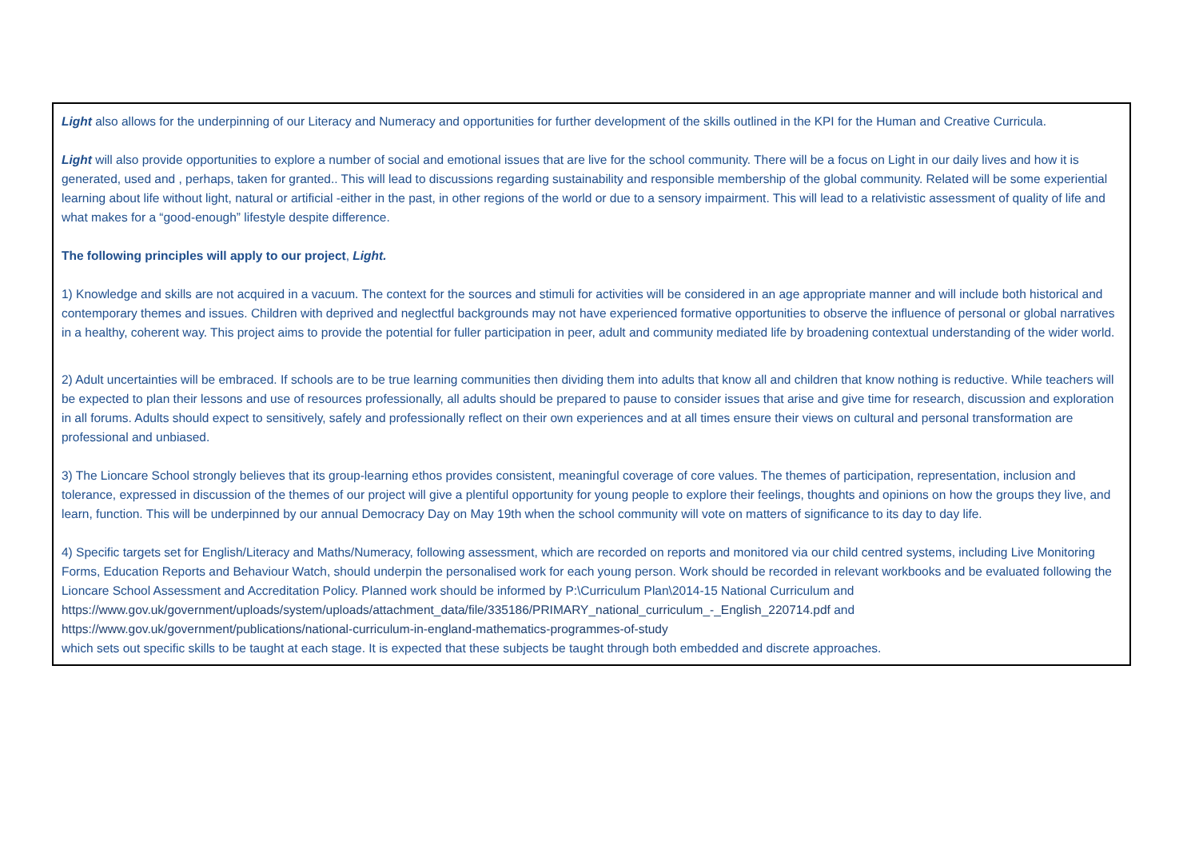Light also allows for the underpinning of our Literacy and Numeracy and opportunities for further development of the skills outlined in the KPI for the Human and Creative Curricula.
Light will also provide opportunities to explore a number of social and emotional issues that are live for the school community. There will be a focus on Light in our daily lives and how it is generated, used and , perhaps, taken for granted.. This will lead to discussions regarding sustainability and responsible membership of the global community. Related will be some experiential learning about life without light, natural or artificial -either in the past, in other regions of the world or due to a sensory impairment. This will lead to a relativistic assessment of quality of life and what makes for a “good-enough” lifestyle despite difference.
The following principles will apply to our project, Light.
1) Knowledge and skills are not acquired in a vacuum. The context for the sources and stimuli for activities will be considered in an age appropriate manner and will include both historical and contemporary themes and issues. Children with deprived and neglectful backgrounds may not have experienced formative opportunities to observe the influence of personal or global narratives in a healthy, coherent way. This project aims to provide the potential for fuller participation in peer, adult and community mediated life by broadening contextual understanding of the wider world.
2) Adult uncertainties will be embraced. If schools are to be true learning communities then dividing them into adults that know all and children that know nothing is reductive. While teachers will be expected to plan their lessons and use of resources professionally, all adults should be prepared to pause to consider issues that arise and give time for research, discussion and exploration in all forums. Adults should expect to sensitively, safely and professionally reflect on their own experiences and at all times ensure their views on cultural and personal transformation are professional and unbiased.
3) The Lioncare School strongly believes that its group-learning ethos provides consistent, meaningful coverage of core values. The themes of participation, representation, inclusion and tolerance, expressed in discussion of the themes of our project will give a plentiful opportunity for young people to explore their feelings, thoughts and opinions on how the groups they live, and learn, function. This will be underpinned by our annual Democracy Day on May 19th when the school community will vote on matters of significance to its day to day life.
4) Specific targets set for English/Literacy and Maths/Numeracy, following assessment, which are recorded on reports and monitored via our child centred systems, including Live Monitoring Forms, Education Reports and Behaviour Watch, should underpin the personalised work for each young person. Work should be recorded in relevant workbooks and be evaluated following the Lioncare School Assessment and Accreditation Policy. Planned work should be informed by P:\Curriculum Plan\2014-15 National Curriculum and
https://www.gov.uk/government/uploads/system/uploads/attachment_data/file/335186/PRIMARY_national_curriculum_-_English_220714.pdf and
https://www.gov.uk/government/publications/national-curriculum-in-england-mathematics-programmes-of-study
which sets out specific skills to be taught at each stage. It is expected that these subjects be taught through both embedded and discrete approaches.